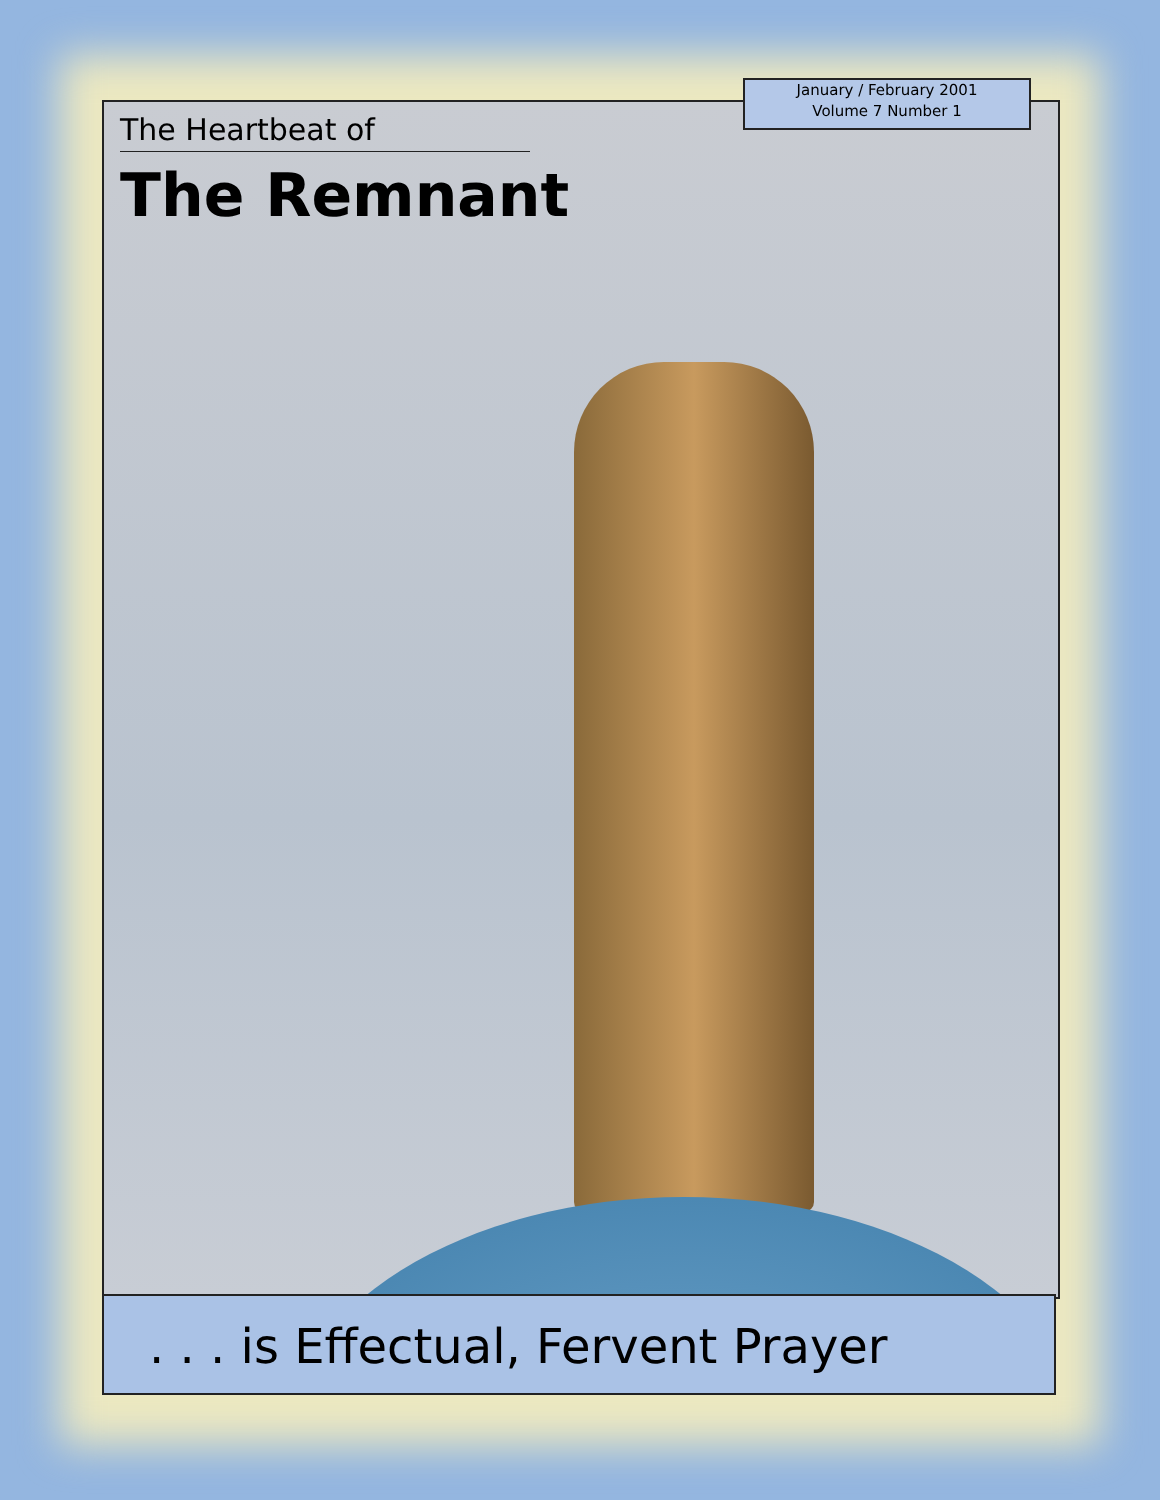January / February 2001
Volume 7 Number 1
The Heartbeat of
The Remnant
. . . is Effectual, Fervent Prayer